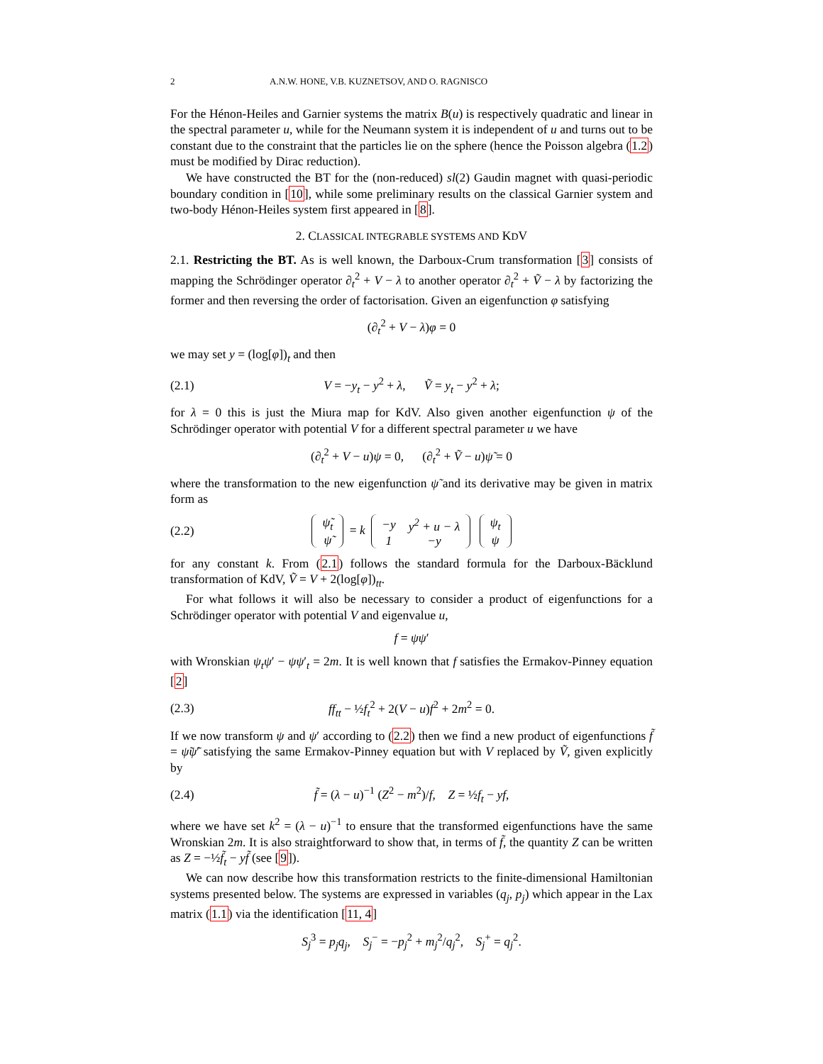2 A.N.W. HONE, V.B. KUZNETSOV, AND O. RAGNISCO
For the Hénon-Heiles and Garnier systems the matrix B(u) is respectively quadratic and linear in the spectral parameter u, while for the Neumann system it is independent of u and turns out to be constant due to the constraint that the particles lie on the sphere (hence the Poisson algebra (1.2) must be modified by Dirac reduction).
We have constructed the BT for the (non-reduced) sl(2) Gaudin magnet with quasi-periodic boundary condition in [10], while some preliminary results on the classical Garnier system and two-body Hénon-Heiles system first appeared in [8].
2. CLASSICAL INTEGRABLE SYSTEMS AND KDV
2.1. Restricting the BT. As is well known, the Darboux-Crum transformation [3] consists of mapping the Schrödinger operator ∂<sub>t</sub><sup>2</sup> + V − λ to another operator ∂<sub>t</sub><sup>2</sup> + Ṽ − λ by factorizing the former and then reversing the order of factorisation. Given an eigenfunction φ satisfying
(∂<sub>t</sub><sup>2</sup> + V − λ)φ = 0
we may set y = (log[φ])<sub>t</sub> and then
(2.1) V = −y<sub>t</sub> − y<sup>2</sup> + λ, Ṽ = y<sub>t</sub> − y<sup>2</sup> + λ;
for λ = 0 this is just the Miura map for KdV. Also given another eigenfunction ψ of the Schrödinger operator with potential V for a different spectral parameter u we have
(∂<sub>t</sub><sup>2</sup> + V − u)ψ = 0, (∂<sub>t</sub><sup>2</sup> + Ṽ − u)ψ̃ = 0
where the transformation to the new eigenfunction ψ̃ and its derivative may be given in matrix form as
(2.2)
| ψ̃<sub>t</sub> |
| ψ̃ |
= k
| −y | y<sup>2</sup> + u − λ |
| 1 | −y |
| ψ<sub>t</sub> |
| ψ |
for any constant k. From (2.1) follows the standard formula for the Darboux-Bäcklund transformation of KdV, Ṽ = V + 2(log[φ])<sub>tt</sub>.
For what follows it will also be necessary to consider a product of eigenfunctions for a Schrödinger operator with potential V and eigenvalue u,
f = ψψ′
with Wronskian ψ<sub>t</sub>ψ′ − ψψ′<sub>t</sub> = 2m. It is well known that f satisfies the Ermakov-Pinney equation [2]
(2.3) ff<sub>tt</sub> − ½f<sub>t</sub><sup>2</sup> + 2(V − u)f<sup>2</sup> + 2m<sup>2</sup> = 0.
If we now transform ψ and ψ′ according to (2.2) then we find a new product of eigenfunctions f̃ = ψ̃ψ̃′ satisfying the same Ermakov-Pinney equation but with V replaced by Ṽ, given explicitly by
(2.4) f̃ = (λ − u)<sup>−1</sup> (Z<sup>2</sup> − m<sup>2</sup>)/f, Z = ½f<sub>t</sub> − yf,
where we have set k<sup>2</sup> = (λ − u)<sup>−1</sup> to ensure that the transformed eigenfunctions have the same Wronskian 2m. It is also straightforward to show that, in terms of f̃, the quantity Z can be written as Z = −½f̃<sub>t</sub> − yf̃ (see [9]).
We can now describe how this transformation restricts to the finite-dimensional Hamiltonian systems presented below. The systems are expressed in variables (q<sub>j</sub>, p<sub>j</sub>) which appear in the Lax matrix (1.1) via the identification [11, 4]
S<sub>j</sub><sup>3</sup> = p<sub>j</sub>q<sub>j</sub>, S<sub>j</sub><sup>−</sup> = −p<sub>j</sub><sup>2</sup> + m<sub>j</sub><sup>2</sup>/q<sub>j</sub><sup>2</sup>, S<sub>j</sub><sup>+</sup> = q<sub>j</sub><sup>2</sup>.